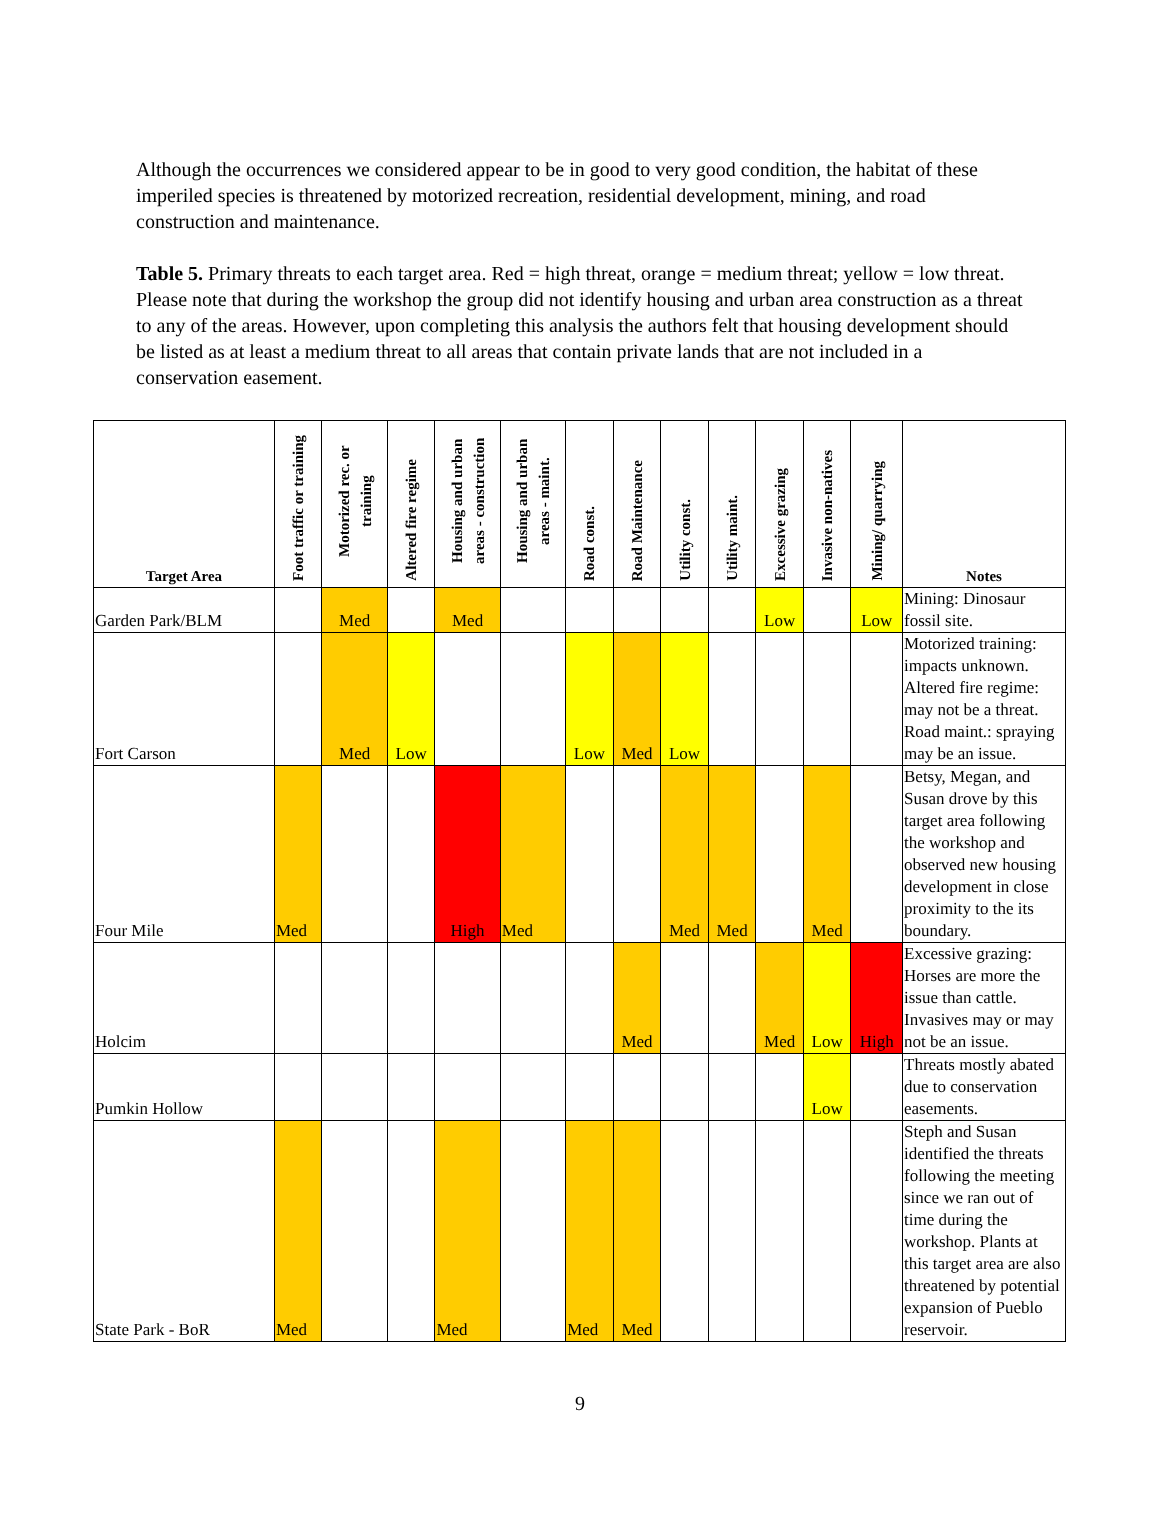Although the occurrences we considered appear to be in good to very good condition, the habitat of these imperiled species is threatened by motorized recreation, residential development, mining, and road construction and maintenance.
Table 5. Primary threats to each target area. Red = high threat, orange = medium threat; yellow = low threat. Please note that during the workshop the group did not identify housing and urban area construction as a threat to any of the areas. However, upon completing this analysis the authors felt that housing development should be listed as at least a medium threat to all areas that contain private lands that are not included in a conservation easement.
| Target Area | Foot traffic or training | Motorized rec. or training | Altered fire regime | Housing and urban areas - construction | Housing and urban areas - maint. | Road const. | Road Maintenance | Utility const. | Utility maint. | Excessive grazing | Invasive non-natives | Mining/ quarrying | Notes |
| --- | --- | --- | --- | --- | --- | --- | --- | --- | --- | --- | --- | --- | --- |
| Garden Park/BLM | | Med | | Med | | | | | | Low | | Low | Mining: Dinosaur fossil site. |
| Fort Carson | | Med | Low | | | Low | Med | Low | | | | | Motorized training: impacts unknown. Altered fire regime: may not be a threat. Road maint.: spraying may be an issue. |
| Four Mile | Med | | | High | Med | | | Med | Med | | Med | | Betsy, Megan, and Susan drove by this target area following the workshop and observed new housing development in close proximity to the its boundary. |
| Holcim | | | | | | | Med | | | Med | Low | High | Excessive grazing: Horses are more the issue than cattle. Invasives may or may not be an issue. |
| Pumkin Hollow | | | | | | | | | | | Low | | Threats mostly abated due to conservation easements. |
| State Park - BoR | Med | | | Med | | Med | Med | | | | | | Steph and Susan identified the threats following the meeting since we ran out of time during the workshop. Plants at this target area are also threatened by potential expansion of Pueblo reservoir. |
9